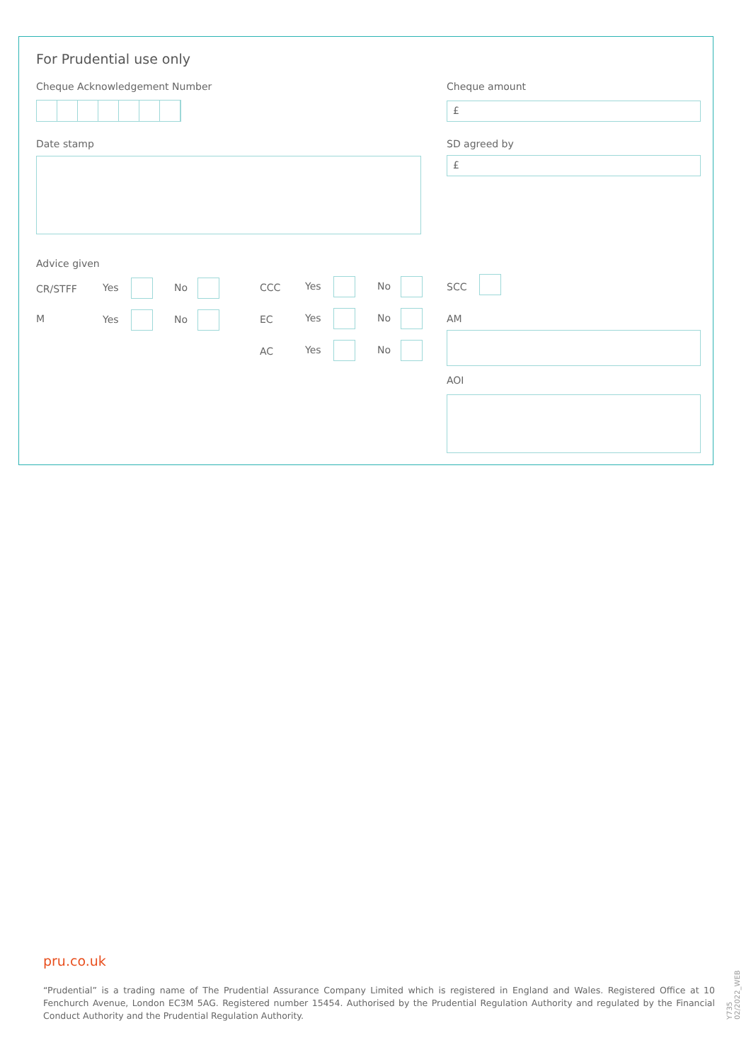For Prudential use only
Cheque Acknowledgement Number Cheque amount
£
Date stamp SD agreed by
£
Advice given
CR/STFF Yes No CCC Yes No SCC
M Yes No EC Yes No AM
AC Yes No
AOI
pru.co.uk
“Prudential” is a trading name of The Prudential Assurance Company Limited which is registered in England and Wales. Registered Office at 10 Fenchurch Avenue, London EC3M 5AG. Registered number 15454. Authorised by the Prudential Regulation Authority and regulated by the Financial Conduct Authority and the Prudential Regulation Authority.
Y735 02/2022_WEB